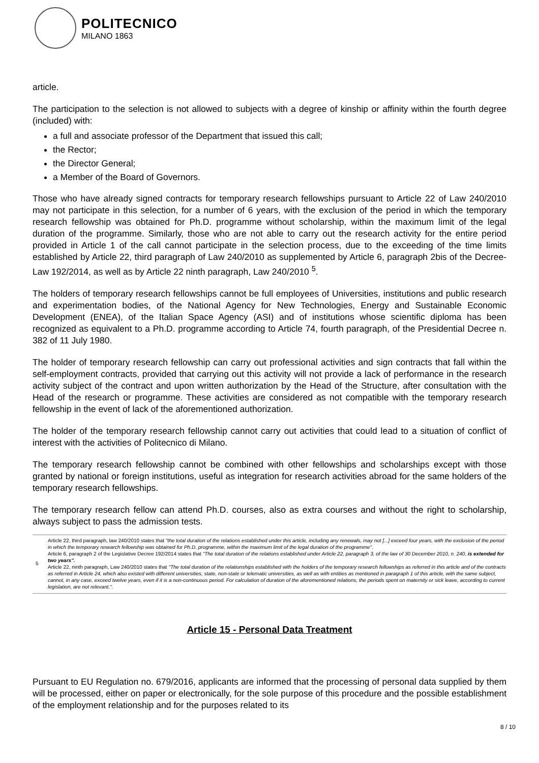POLITECNICO
MILANO 1863
article.
The participation to the selection is not allowed to subjects with a degree of kinship or affinity within the fourth degree (included) with:
a full and associate professor of the Department that issued this call;
the Rector;
the Director General;
a Member of the Board of Governors.
Those who have already signed contracts for temporary research fellowships pursuant to Article 22 of Law 240/2010 may not participate in this selection, for a number of 6 years, with the exclusion of the period in which the temporary research fellowship was obtained for Ph.D. programme without scholarship, within the maximum limit of the legal duration of the programme. Similarly, those who are not able to carry out the research activity for the entire period provided in Article 1 of the call cannot participate in the selection process, due to the exceeding of the time limits established by Article 22, third paragraph of Law 240/2010 as supplemented by Article 6, paragraph 2bis of the Decree-Law 192/2014, as well as by Article 22 ninth paragraph, Law 240/2010 <sup>5</sup>.
The holders of temporary research fellowships cannot be full employees of Universities, institutions and public research and experimentation bodies, of the National Agency for New Technologies, Energy and Sustainable Economic Development (ENEA), of the Italian Space Agency (ASI) and of institutions whose scientific diploma has been recognized as equivalent to a Ph.D. programme according to Article 74, fourth paragraph, of the Presidential Decree n. 382 of 11 July 1980.
The holder of temporary research fellowship can carry out professional activities and sign contracts that fall within the self-employment contracts, provided that carrying out this activity will not provide a lack of performance in the research activity subject of the contract and upon written authorization by the Head of the Structure, after consultation with the Head of the research or programme. These activities are considered as not compatible with the temporary research fellowship in the event of lack of the aforementioned authorization.
The holder of the temporary research fellowship cannot carry out activities that could lead to a situation of conflict of interest with the activities of Politecnico di Milano.
The temporary research fellowship cannot be combined with other fellowships and scholarships except with those granted by national or foreign institutions, useful as integration for research activities abroad for the same holders of the temporary research fellowships.
The temporary research fellow can attend Ph.D. courses, also as extra courses and without the right to scholarship, always subject to pass the admission tests.
5 Article 22, third paragraph, law 240/2010 states that "the total duration of the relations established under this article, including any renewals, may not [...] exceed four years, with the exclusion of the period in which the temporary research fellowship was obtained for Ph.D. programme, within the maximum limit of the legal duration of the programme".
Article 6, paragraph 2 of the Legislative Decree 192/2014 states that "The total duration of the relations established under Article 22, paragraph 3, of the law of 30 December 2010, n. 240, is extended for two years".
Article 22, ninth paragraph, Law 240/2010 states that "The total duration of the relationships established with the holders of the temporary research fellowships as referred in this article and of the contracts as referred in Article 24, which also existed with different universities, state, non-state or telematic universities, as well as with entities as mentioned in paragraph 1 of this article, with the same subject, cannot, in any case, exceed twelve years, even if it is a non-continuous period. For calculation of duration of the aforementioned relations, the periods spent on maternity or sick leave, according to current legislation, are not relevant.".
Article 15 - Personal Data Treatment
Pursuant to EU Regulation no. 679/2016, applicants are informed that the processing of personal data supplied by them will be processed, either on paper or electronically, for the sole purpose of this procedure and the possible establishment of the employment relationship and for the purposes related to its
8 / 10